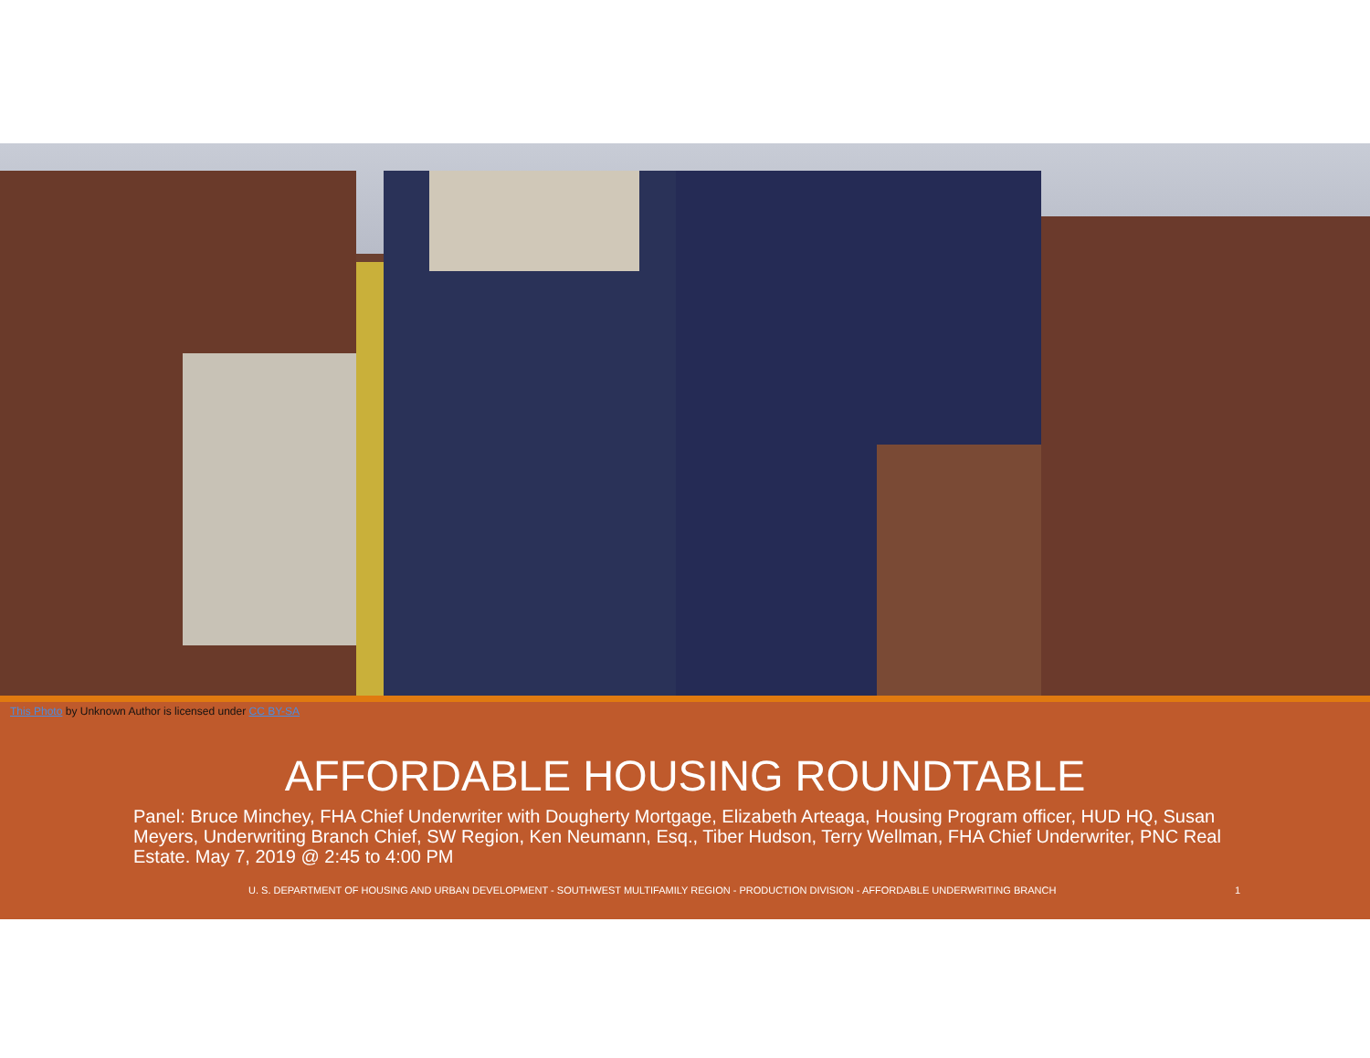This Photo by Unknown Author is licensed under CC BY-SA
AFFORDABLE HOUSING ROUNDTABLE
Panel: Bruce Minchey, FHA Chief Underwriter with Dougherty Mortgage, Elizabeth Arteaga, Housing Program officer, HUD HQ, Susan Meyers, Underwriting Branch Chief, SW Region, Ken Neumann, Esq., Tiber Hudson, Terry Wellman, FHA Chief Underwriter, PNC Real Estate. May 7, 2019 @ 2:45 to 4:00 PM
U. S. DEPARTMENT OF HOUSING AND URBAN DEVELOPMENT - SOUTHWEST MULTIFAMILY REGION - PRODUCTION DIVISION - AFFORDABLE UNDERWRITING BRANCH 1